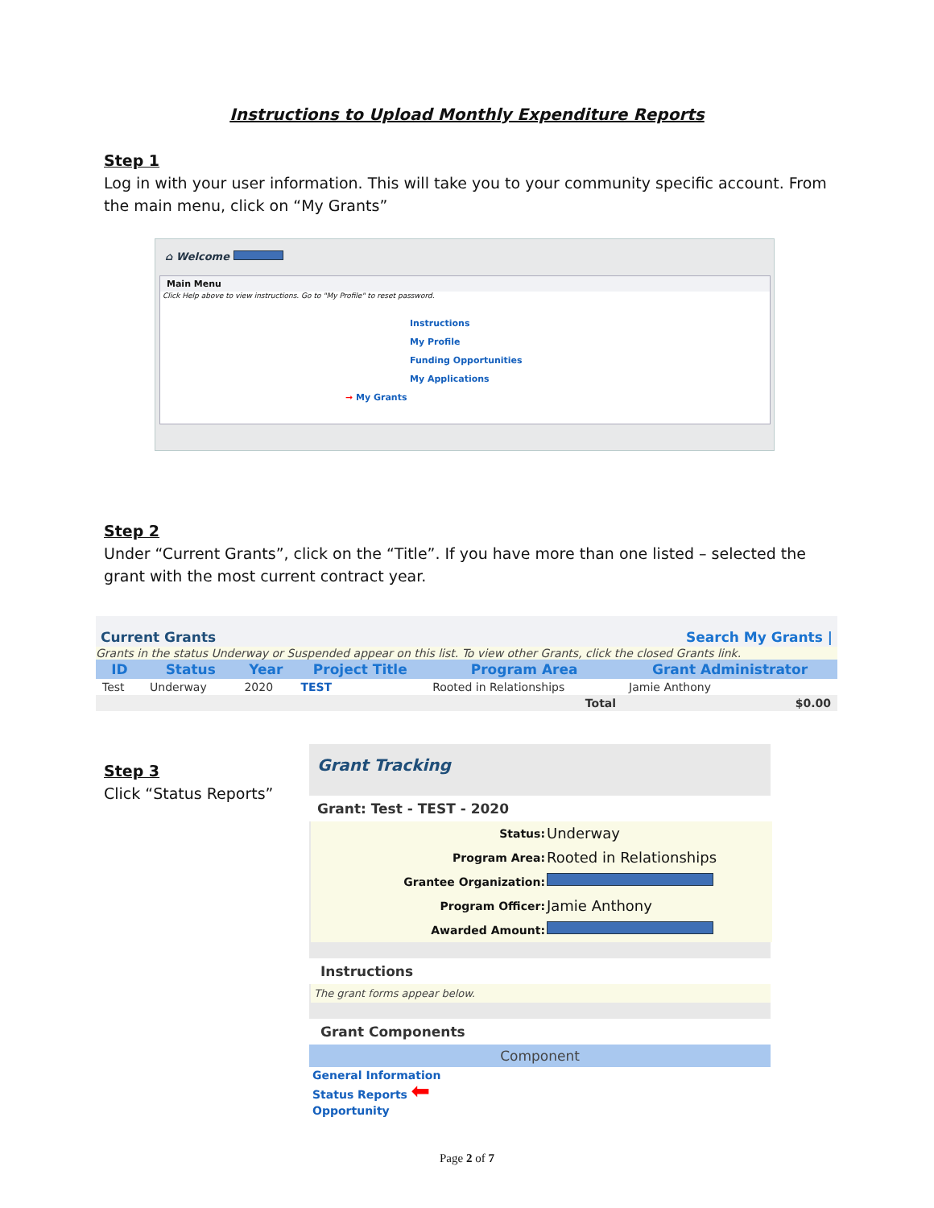Instructions to Upload Monthly Expenditure Reports
Step 1
Log in with your user information. This will take you to your community specific account. From the main menu, click on “My Grants”
⌂ Welcome
Main Menu
Click Help above to view instructions. Go to "My Profile" to reset password.
Instructions
My Profile
Funding Opportunities
My Applications
➞ My Grants
Step 2
Under “Current Grants”, click on the “Title”. If you have more than one listed – selected the grant with the most current contract year.
Current Grants Search My Grants |
Grants in the status Underway or Suspended appear on this list. To view other Grants, click the closed Grants link.
| ID | Status | Year | Project Title | Program Area | Grant Administrator |
| --- | --- | --- | --- | --- | --- |
| Test | Underway | 2020 | TEST | Rooted in Relationships | Jamie Anthony |
| | | | | Total | $0.00 |
Step 3
Click “Status Reports”
Grant Tracking
Grant: Test - TEST - 2020
| Status: | Underway |
| Program Area: | Rooted in Relationships |
| Grantee Organization: | |
| Program Officer: | Jamie Anthony |
| Awarded Amount: | |
Instructions
The grant forms appear below.
Grant Components
Component
General Information
Status Reports ⬅
Opportunity
Page 2 of 7